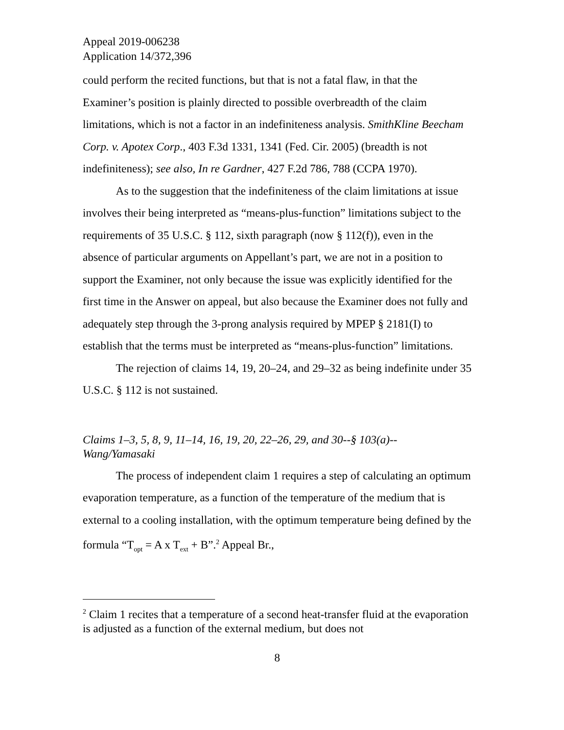Appeal 2019-006238
Application 14/372,396
could perform the recited functions, but that is not a fatal flaw, in that the Examiner’s position is plainly directed to possible overbreadth of the claim limitations, which is not a factor in an indefiniteness analysis. SmithKline Beecham Corp. v. Apotex Corp., 403 F.3d 1331, 1341 (Fed. Cir. 2005) (breadth is not indefiniteness); see also, In re Gardner, 427 F.2d 786, 788 (CCPA 1970).
As to the suggestion that the indefiniteness of the claim limitations at issue involves their being interpreted as “means-plus-function” limitations subject to the requirements of 35 U.S.C. § 112, sixth paragraph (now § 112(f)), even in the absence of particular arguments on Appellant’s part, we are not in a position to support the Examiner, not only because the issue was explicitly identified for the first time in the Answer on appeal, but also because the Examiner does not fully and adequately step through the 3-prong analysis required by MPEP § 2181(I) to establish that the terms must be interpreted as “means-plus-function” limitations.
The rejection of claims 14, 19, 20–24, and 29–32 as being indefinite under 35 U.S.C. § 112 is not sustained.
Claims 1–3, 5, 8, 9, 11–14, 16, 19, 20, 22–26, 29, and 30--§ 103(a)--
Wang/Yamasaki
The process of independent claim 1 requires a step of calculating an optimum evaporation temperature, as a function of the temperature of the medium that is external to a cooling installation, with the optimum temperature being defined by the formula “T<sub>opt</sub> = A x T<sub>ext</sub> + B”.<sup>2</sup> Appeal Br.,
<sup>2</sup> Claim 1 recites that a temperature of a second heat-transfer fluid at the evaporation is adjusted as a function of the external medium, but does not
8